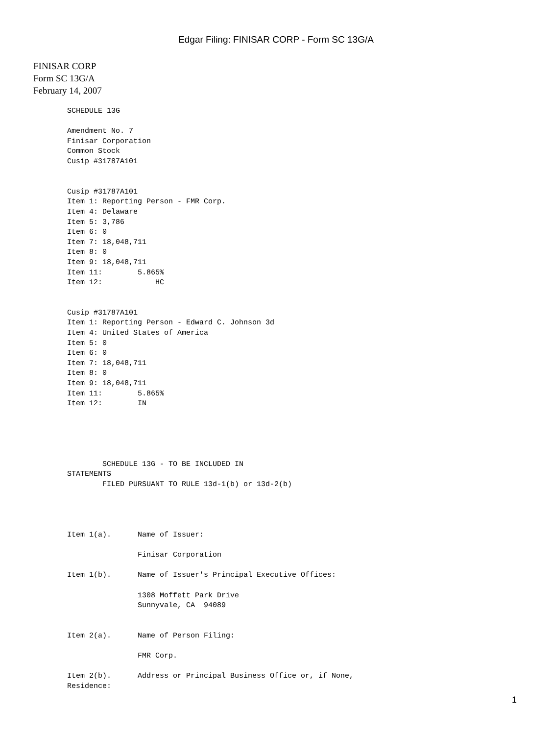Edgar Filing: FINISAR CORP - Form SC 13G/A
FINISAR CORP
Form SC 13G/A
February 14, 2007
SCHEDULE 13G

Amendment No. 7
Finisar Corporation
Common Stock
Cusip #31787A101


Cusip #31787A101
Item 1: Reporting Person - FMR Corp.
Item 4: Delaware
Item 5: 3,786
Item 6: 0
Item 7: 18,048,711
Item 8: 0
Item 9: 18,048,711
Item 11:        5.865%
Item 12:            HC


Cusip #31787A101
Item 1: Reporting Person - Edward C. Johnson 3d
Item 4: United States of America
Item 5: 0
Item 6: 0
Item 7: 18,048,711
Item 8: 0
Item 9: 18,048,711
Item 11:        5.865%
Item 12:        IN





        SCHEDULE 13G - TO BE INCLUDED IN
STATEMENTS
        FILED PURSUANT TO RULE 13d-1(b) or 13d-2(b)




Item 1(a).      Name of Issuer:

                Finisar Corporation

Item 1(b).      Name of Issuer's Principal Executive Offices:

                1308 Moffett Park Drive
                Sunnyvale, CA  94089


Item 2(a).      Name of Person Filing:

                FMR Corp.

Item 2(b).      Address or Principal Business Office or, if None,
Residence:
1